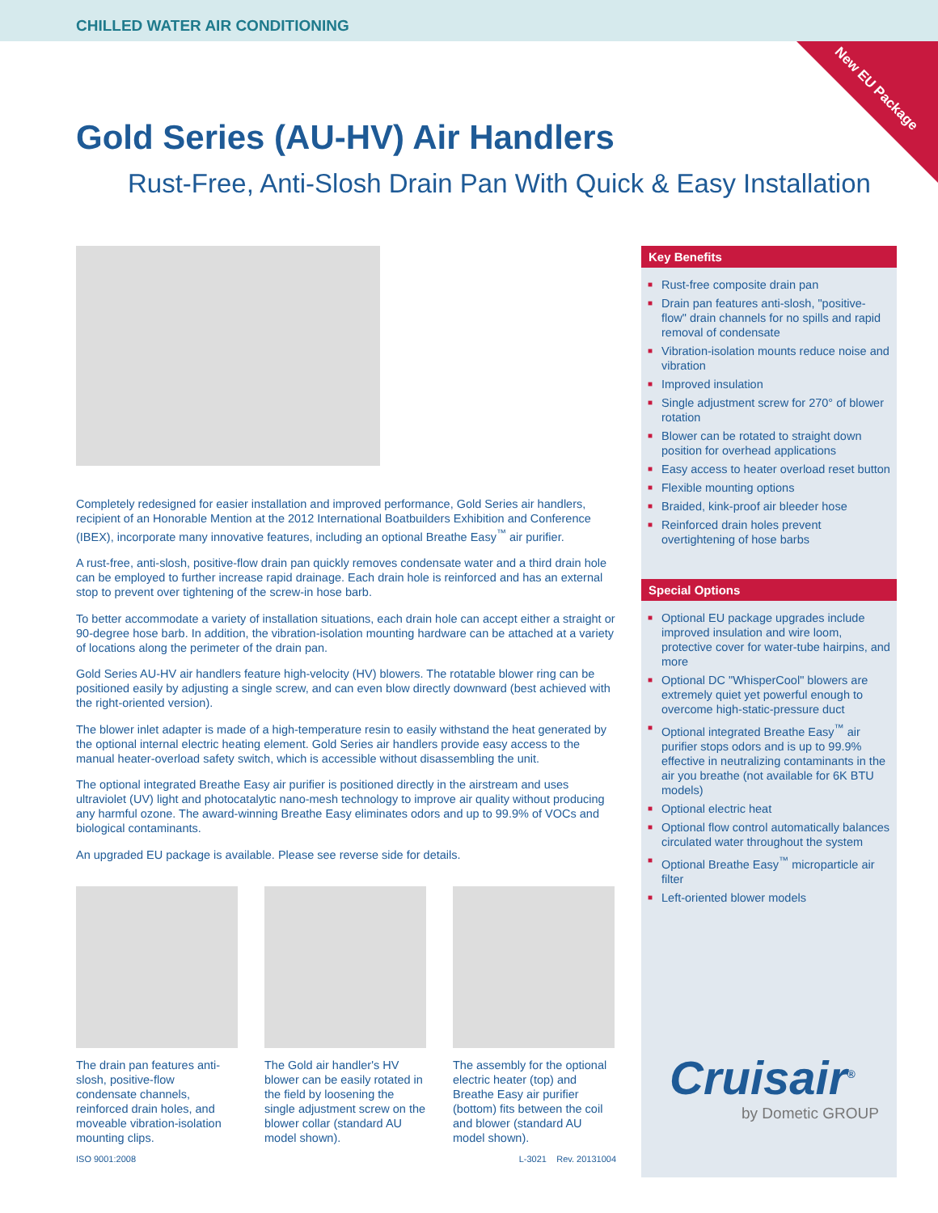CHILLED WATER AIR CONDITIONING
New EU Package
Gold Series (AU-HV) Air Handlers
Rust-Free, Anti-Slosh Drain Pan With Quick & Easy Installation
Completely redesigned for easier installation and improved performance, Gold Series air handlers, recipient of an Honorable Mention at the 2012 International Boatbuilders Exhibition and Conference (IBEX), incorporate many innovative features, including an optional Breathe Easy<sup>™</sup> air purifier.
A rust-free, anti-slosh, positive-flow drain pan quickly removes condensate water and a third drain hole can be employed to further increase rapid drainage. Each drain hole is reinforced and has an external stop to prevent over tightening of the screw-in hose barb.
To better accommodate a variety of installation situations, each drain hole can accept either a straight or 90-degree hose barb. In addition, the vibration-isolation mounting hardware can be attached at a variety of locations along the perimeter of the drain pan.
Gold Series AU-HV air handlers feature high-velocity (HV) blowers. The rotatable blower ring can be positioned easily by adjusting a single screw, and can even blow directly downward (best achieved with the right-oriented version).
The blower inlet adapter is made of a high-temperature resin to easily withstand the heat generated by the optional internal electric heating element. Gold Series air handlers provide easy access to the manual heater-overload safety switch, which is accessible without disassembling the unit.
The optional integrated Breathe Easy air purifier is positioned directly in the airstream and uses ultraviolet (UV) light and photocatalytic nano-mesh technology to improve air quality without producing any harmful ozone. The award-winning Breathe Easy eliminates odors and up to 99.9% of VOCs and biological contaminants.
An upgraded EU package is available. Please see reverse side for details.
The drain pan features anti-slosh, positive-flow condensate channels, reinforced drain holes, and moveable vibration-isolation mounting clips.
The Gold air handler's HV blower can be easily rotated in the field by loosening the single adjustment screw on the blower collar (standard AU model shown).
The assembly for the optional electric heater (top) and Breathe Easy air purifier (bottom) fits between the coil and blower (standard AU model shown).
ISO 9001:2008 L-3021 Rev. 20131004
Key Benefits
■ Rust-free composite drain pan
■ Drain pan features anti-slosh, "positive-flow" drain channels for no spills and rapid removal of condensate
■ Vibration-isolation mounts reduce noise and vibration
■ Improved insulation
■ Single adjustment screw for 270° of blower rotation
■ Blower can be rotated to straight down position for overhead applications
■ Easy access to heater overload reset button
■ Flexible mounting options
■ Braided, kink-proof air bleeder hose
■ Reinforced drain holes prevent overtightening of hose barbs
Special Options
■ Optional EU package upgrades include improved insulation and wire loom, protective cover for water-tube hairpins, and more
■ Optional DC "WhisperCool" blowers are extremely quiet yet powerful enough to overcome high-static-pressure duct
■ Optional integrated Breathe Easy<sup>™</sup> air purifier stops odors and is up to 99.9% effective in neutralizing contaminants in the air you breathe (not available for 6K BTU models)
■ Optional electric heat
■ Optional flow control automatically balances circulated water throughout the system
■ Optional Breathe Easy<sup>™</sup> microparticle air filter
■ Left-oriented blower models
Cruisair<sup>®</sup>
by Dometic GROUP